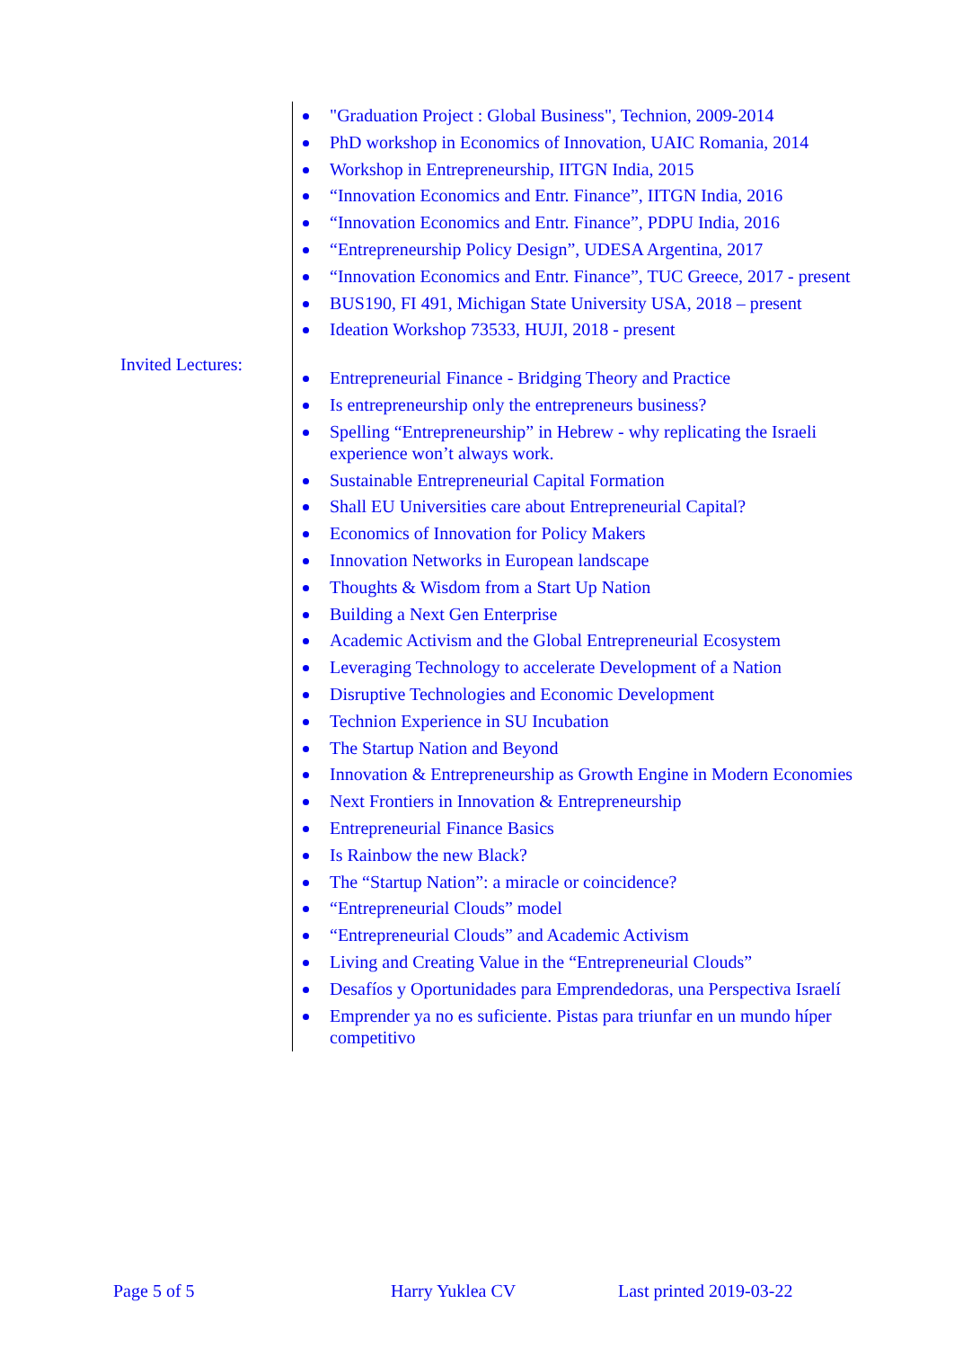"Graduation Project : Global Business", Technion, 2009-2014
PhD workshop in Economics of Innovation, UAIC Romania, 2014
Workshop in Entrepreneurship, IITGN India, 2015
“Innovation Economics and Entr. Finance”, IITGN India, 2016
“Innovation Economics and Entr. Finance”, PDPU India, 2016
“Entrepreneurship Policy Design”, UDESA Argentina, 2017
“Innovation Economics and Entr. Finance”, TUC Greece, 2017 - present
BUS190, FI 491, Michigan State University USA, 2018 – present
Ideation Workshop 73533, HUJI, 2018 - present
Invited Lectures:
Entrepreneurial Finance - Bridging Theory and Practice
Is entrepreneurship only the entrepreneurs business?
Spelling “Entrepreneurship” in Hebrew - why replicating the Israeli experience won’t always work.
Sustainable Entrepreneurial Capital Formation
Shall EU Universities care about Entrepreneurial Capital?
Economics of Innovation for Policy Makers
Innovation Networks in European landscape
Thoughts & Wisdom from a Start Up Nation
Building a Next Gen Enterprise
Academic Activism and the Global Entrepreneurial Ecosystem
Leveraging Technology to accelerate Development of a Nation
Disruptive Technologies and Economic Development
Technion Experience in SU Incubation
The Startup Nation and Beyond
Innovation & Entrepreneurship as Growth Engine in Modern Economies
Next Frontiers in Innovation & Entrepreneurship
Entrepreneurial Finance Basics
Is Rainbow the new Black?
The “Startup Nation”: a miracle or coincidence?
“Entrepreneurial Clouds” model
“Entrepreneurial Clouds” and Academic Activism
Living and Creating Value in the “Entrepreneurial Clouds”
Desafíos y Oportunidades para Emprendedoras, una Perspectiva Israelí
Emprender ya no es suficiente. Pistas para triunfar en un mundo híper competitivo
Page 5 of 5 Harry Yuklea CV Last printed 2019-03-22